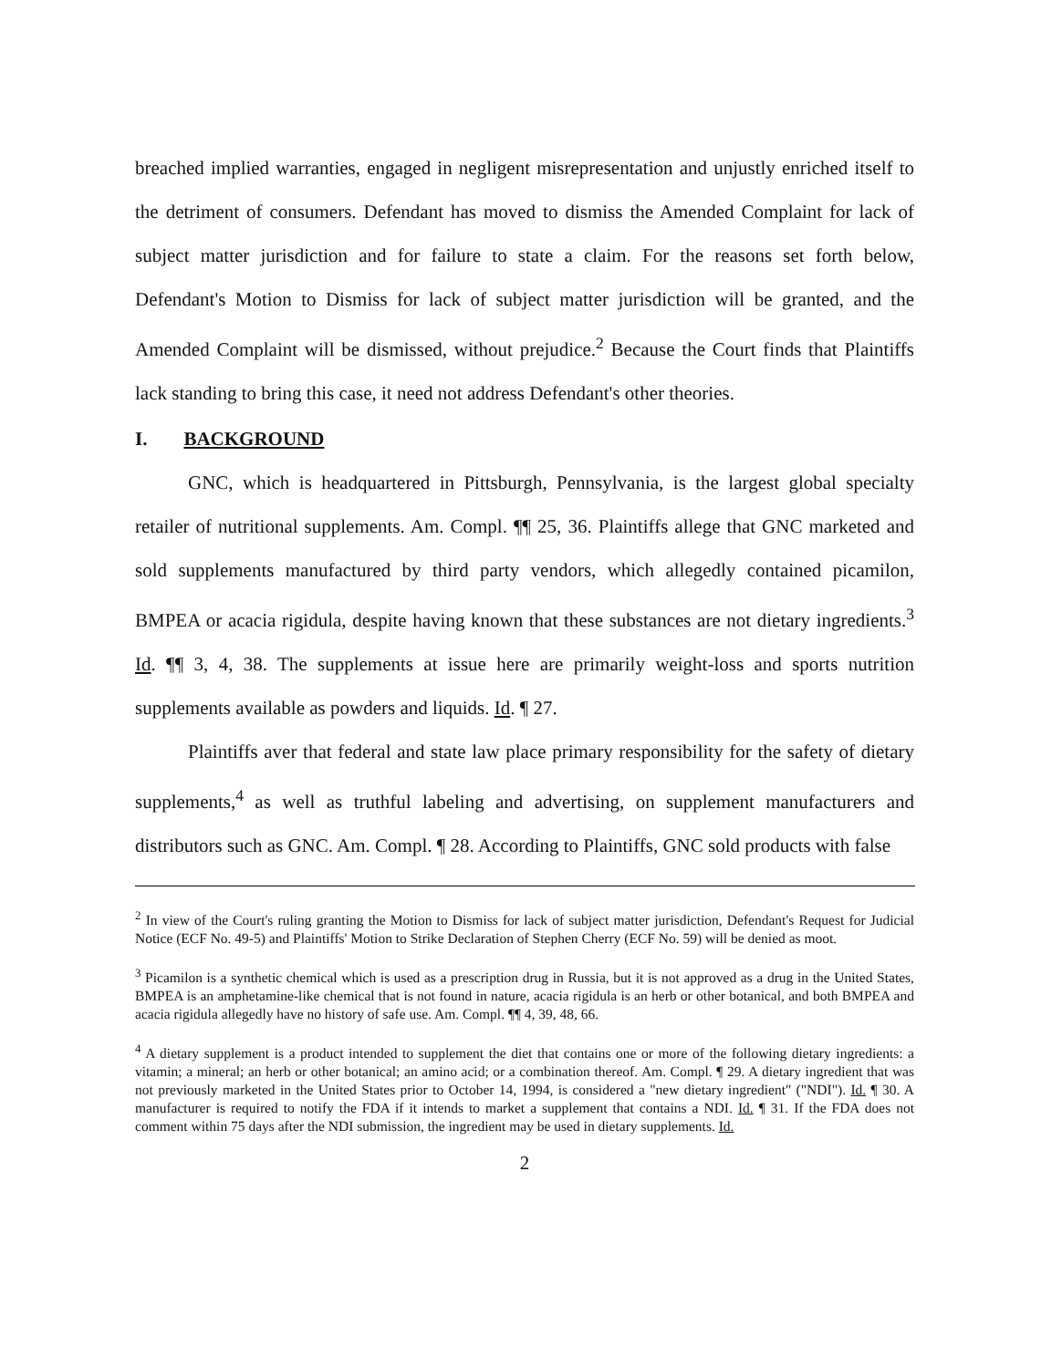breached implied warranties, engaged in negligent misrepresentation and unjustly enriched itself to the detriment of consumers. Defendant has moved to dismiss the Amended Complaint for lack of subject matter jurisdiction and for failure to state a claim. For the reasons set forth below, Defendant's Motion to Dismiss for lack of subject matter jurisdiction will be granted, and the Amended Complaint will be dismissed, without prejudice.<sup>2</sup> Because the Court finds that Plaintiffs lack standing to bring this case, it need not address Defendant's other theories.
I. BACKGROUND
GNC, which is headquartered in Pittsburgh, Pennsylvania, is the largest global specialty retailer of nutritional supplements. Am. Compl. ¶¶ 25, 36. Plaintiffs allege that GNC marketed and sold supplements manufactured by third party vendors, which allegedly contained picamilon, BMPEA or acacia rigidula, despite having known that these substances are not dietary ingredients.<sup>3</sup> Id. ¶¶ 3, 4, 38. The supplements at issue here are primarily weight-loss and sports nutrition supplements available as powders and liquids. Id. ¶ 27.
Plaintiffs aver that federal and state law place primary responsibility for the safety of dietary supplements,<sup>4</sup> as well as truthful labeling and advertising, on supplement manufacturers and distributors such as GNC. Am. Compl. ¶ 28. According to Plaintiffs, GNC sold products with false
<sup>2</sup> In view of the Court's ruling granting the Motion to Dismiss for lack of subject matter jurisdiction, Defendant's Request for Judicial Notice (ECF No. 49-5) and Plaintiffs' Motion to Strike Declaration of Stephen Cherry (ECF No. 59) will be denied as moot.
<sup>3</sup> Picamilon is a synthetic chemical which is used as a prescription drug in Russia, but it is not approved as a drug in the United States, BMPEA is an amphetamine-like chemical that is not found in nature, acacia rigidula is an herb or other botanical, and both BMPEA and acacia rigidula allegedly have no history of safe use. Am. Compl. ¶¶ 4, 39, 48, 66.
<sup>4</sup> A dietary supplement is a product intended to supplement the diet that contains one or more of the following dietary ingredients: a vitamin; a mineral; an herb or other botanical; an amino acid; or a combination thereof. Am. Compl. ¶ 29. A dietary ingredient that was not previously marketed in the United States prior to October 14, 1994, is considered a "new dietary ingredient" ("NDI"). Id. ¶ 30. A manufacturer is required to notify the FDA if it intends to market a supplement that contains a NDI. Id. ¶ 31. If the FDA does not comment within 75 days after the NDI submission, the ingredient may be used in dietary supplements. Id.
2